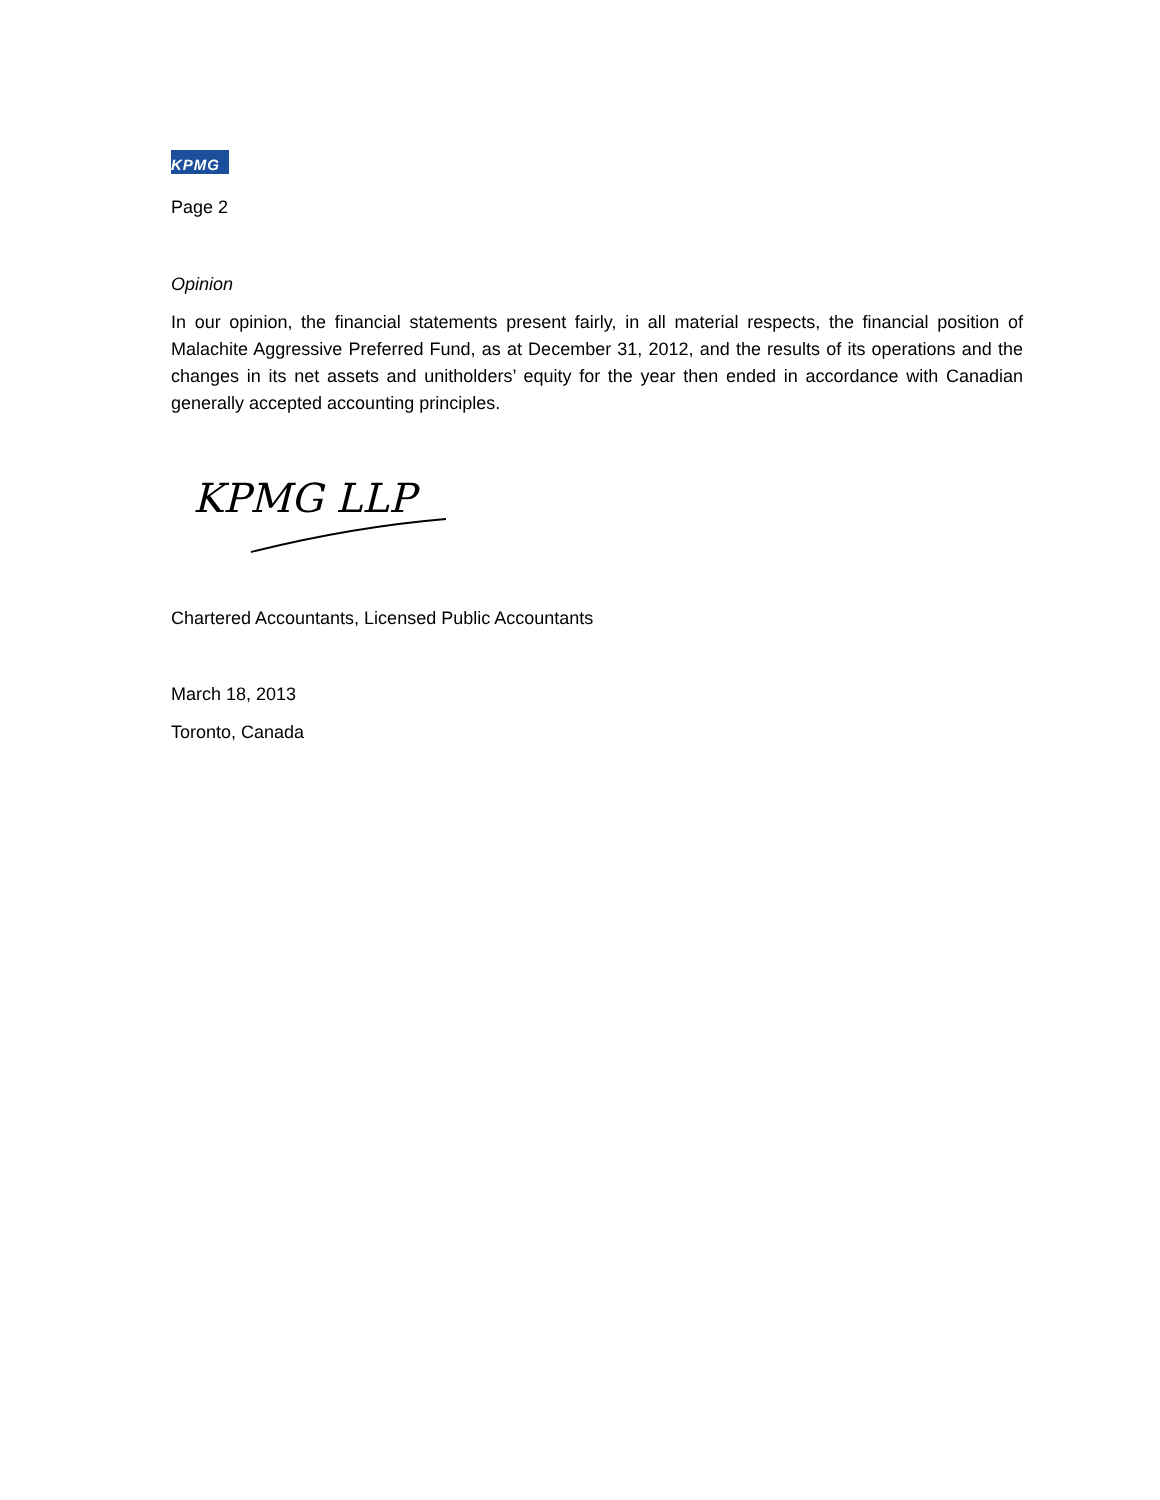KPMG
Page 2
Opinion
In our opinion, the financial statements present fairly, in all material respects, the financial position of Malachite Aggressive Preferred Fund, as at December 31, 2012, and the results of its operations and the changes in its net assets and unitholders’ equity for the year then ended in accordance with Canadian generally accepted accounting principles.
KPMG LLP
Chartered Accountants, Licensed Public Accountants
March 18, 2013
Toronto, Canada